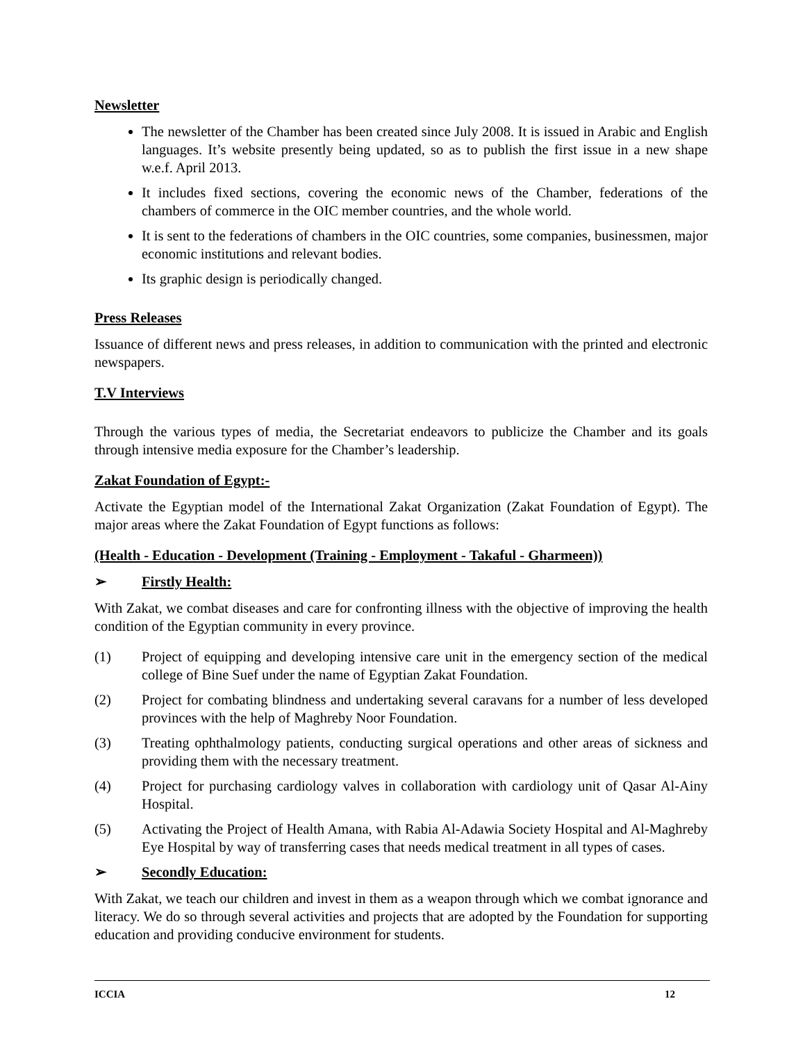Newsletter
The newsletter of the Chamber has been created since July 2008. It is issued in Arabic and English languages. It’s website presently being updated, so as to publish the first issue in a new shape w.e.f. April 2013.
It includes fixed sections, covering the economic news of the Chamber, federations of the chambers of commerce in the OIC member countries, and the whole world.
It is sent to the federations of chambers in the OIC countries, some companies, businessmen, major economic institutions and relevant bodies.
Its graphic design is periodically changed.
Press Releases
Issuance of different news and press releases, in addition to communication with the printed and electronic newspapers.
T.V Interviews
Through the various types of media, the Secretariat endeavors to publicize the Chamber and its goals through intensive media exposure for the Chamber’s leadership.
Zakat Foundation of Egypt:-
Activate the Egyptian model of the International Zakat Organization (Zakat Foundation of Egypt). The major areas where the Zakat Foundation of Egypt functions as follows:
(Health - Education - Development (Training - Employment - Takaful - Gharmeen))
➢ Firstly Health:
With Zakat, we combat diseases and care for confronting illness with the objective of improving the health condition of the Egyptian community in every province.
(1) Project of equipping and developing intensive care unit in the emergency section of the medical college of Bine Suef under the name of Egyptian Zakat Foundation.
(2) Project for combating blindness and undertaking several caravans for a number of less developed provinces with the help of Maghreby Noor Foundation.
(3) Treating ophthalmology patients, conducting surgical operations and other areas of sickness and providing them with the necessary treatment.
(4) Project for purchasing cardiology valves in collaboration with cardiology unit of Qasar Al-Ainy Hospital.
(5) Activating the Project of Health Amana, with Rabia Al-Adawia Society Hospital and Al-Maghreby Eye Hospital by way of transferring cases that needs medical treatment in all types of cases.
➢ Secondly Education:
With Zakat, we teach our children and invest in them as a weapon through which we combat ignorance and literacy. We do so through several activities and projects that are adopted by the Foundation for supporting education and providing conducive environment for students.
ICCIA 12